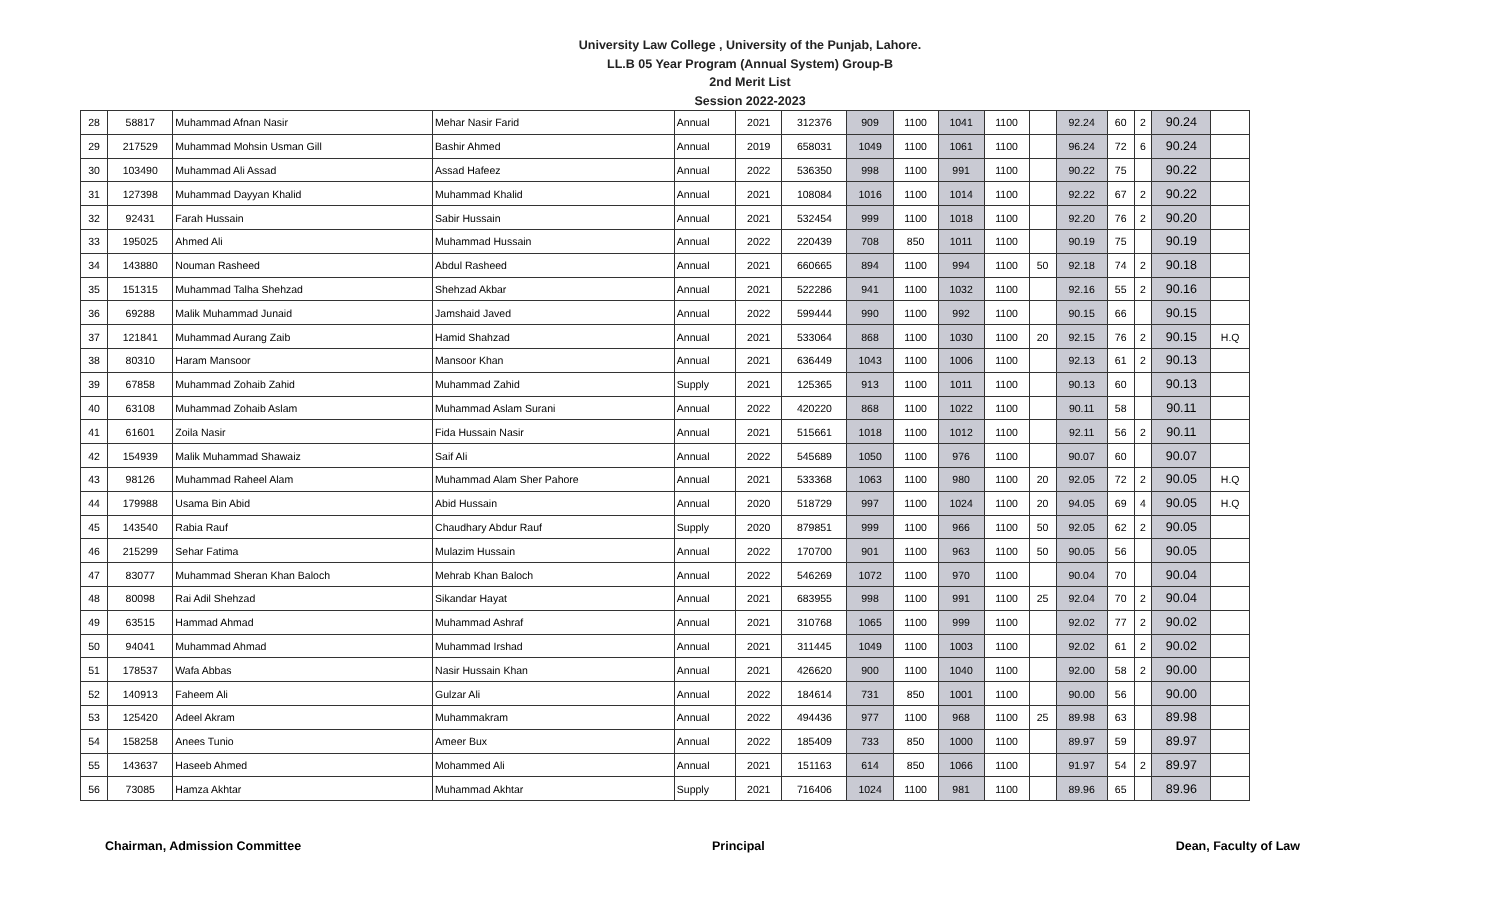University Law College , University of the Punjab, Lahore.
LL.B 05 Year Program (Annual System) Group-B
2nd Merit List
Session 2022-2023
| 28 | 58817 | Muhammad Afnan Nasir | Mehar Nasir Farid | Annual | 2021 | 312376 | 909 | 1100 | 1041 | 1100 | | 92.24 | 60 | 2 | 90.24 | |
| 29 | 217529 | Muhammad Mohsin Usman Gill | Bashir Ahmed | Annual | 2019 | 658031 | 1049 | 1100 | 1061 | 1100 | | 96.24 | 72 | 6 | 90.24 | |
| 30 | 103490 | Muhammad Ali Assad | Assad Hafeez | Annual | 2022 | 536350 | 998 | 1100 | 991 | 1100 | | 90.22 | 75 | | 90.22 | |
| 31 | 127398 | Muhammad Dayyan Khalid | Muhammad Khalid | Annual | 2021 | 108084 | 1016 | 1100 | 1014 | 1100 | | 92.22 | 67 | 2 | 90.22 | |
| 32 | 92431 | Farah Hussain | Sabir Hussain | Annual | 2021 | 532454 | 999 | 1100 | 1018 | 1100 | | 92.20 | 76 | 2 | 90.20 | |
| 33 | 195025 | Ahmed Ali | Muhammad Hussain | Annual | 2022 | 220439 | 708 | 850 | 1011 | 1100 | | 90.19 | 75 | | 90.19 | |
| 34 | 143880 | Nouman Rasheed | Abdul Rasheed | Annual | 2021 | 660665 | 894 | 1100 | 994 | 1100 | 50 | 92.18 | 74 | 2 | 90.18 | |
| 35 | 151315 | Muhammad Talha Shehzad | Shehzad Akbar | Annual | 2021 | 522286 | 941 | 1100 | 1032 | 1100 | | 92.16 | 55 | 2 | 90.16 | |
| 36 | 69288 | Malik Muhammad Junaid | Jamshaid Javed | Annual | 2022 | 599444 | 990 | 1100 | 992 | 1100 | | 90.15 | 66 | | 90.15 | |
| 37 | 121841 | Muhammad Aurang Zaib | Hamid Shahzad | Annual | 2021 | 533064 | 868 | 1100 | 1030 | 1100 | 20 | 92.15 | 76 | 2 | 90.15 | H.Q |
| 38 | 80310 | Haram Mansoor | Mansoor Khan | Annual | 2021 | 636449 | 1043 | 1100 | 1006 | 1100 | | 92.13 | 61 | 2 | 90.13 | |
| 39 | 67858 | Muhammad Zohaib Zahid | Muhammad Zahid | Supply | 2021 | 125365 | 913 | 1100 | 1011 | 1100 | | 90.13 | 60 | | 90.13 | |
| 40 | 63108 | Muhammad Zohaib Aslam | Muhammad Aslam Surani | Annual | 2022 | 420220 | 868 | 1100 | 1022 | 1100 | | 90.11 | 58 | | 90.11 | |
| 41 | 61601 | Zoila Nasir | Fida Hussain Nasir | Annual | 2021 | 515661 | 1018 | 1100 | 1012 | 1100 | | 92.11 | 56 | 2 | 90.11 | |
| 42 | 154939 | Malik Muhammad Shawaiz | Saif Ali | Annual | 2022 | 545689 | 1050 | 1100 | 976 | 1100 | | 90.07 | 60 | | 90.07 | |
| 43 | 98126 | Muhammad Raheel Alam | Muhammad Alam Sher Pahore | Annual | 2021 | 533368 | 1063 | 1100 | 980 | 1100 | 20 | 92.05 | 72 | 2 | 90.05 | H.Q |
| 44 | 179988 | Usama Bin Abid | Abid Hussain | Annual | 2020 | 518729 | 997 | 1100 | 1024 | 1100 | 20 | 94.05 | 69 | 4 | 90.05 | H.Q |
| 45 | 143540 | Rabia Rauf | Chaudhary Abdur Rauf | Supply | 2020 | 879851 | 999 | 1100 | 966 | 1100 | 50 | 92.05 | 62 | 2 | 90.05 | |
| 46 | 215299 | Sehar Fatima | Mulazim Hussain | Annual | 2022 | 170700 | 901 | 1100 | 963 | 1100 | 50 | 90.05 | 56 | | 90.05 | |
| 47 | 83077 | Muhammad Sheran Khan Baloch | Mehrab Khan Baloch | Annual | 2022 | 546269 | 1072 | 1100 | 970 | 1100 | | 90.04 | 70 | | 90.04 | |
| 48 | 80098 | Rai Adil Shehzad | Sikandar Hayat | Annual | 2021 | 683955 | 998 | 1100 | 991 | 1100 | 25 | 92.04 | 70 | 2 | 90.04 | |
| 49 | 63515 | Hammad Ahmad | Muhammad Ashraf | Annual | 2021 | 310768 | 1065 | 1100 | 999 | 1100 | | 92.02 | 77 | 2 | 90.02 | |
| 50 | 94041 | Muhammad Ahmad | Muhammad Irshad | Annual | 2021 | 311445 | 1049 | 1100 | 1003 | 1100 | | 92.02 | 61 | 2 | 90.02 | |
| 51 | 178537 | Wafa Abbas | Nasir Hussain Khan | Annual | 2021 | 426620 | 900 | 1100 | 1040 | 1100 | | 92.00 | 58 | 2 | 90.00 | |
| 52 | 140913 | Faheem Ali | Gulzar Ali | Annual | 2022 | 184614 | 731 | 850 | 1001 | 1100 | | 90.00 | 56 | | 90.00 | |
| 53 | 125420 | Adeel Akram | Muhammakram | Annual | 2022 | 494436 | 977 | 1100 | 968 | 1100 | 25 | 89.98 | 63 | | 89.98 | |
| 54 | 158258 | Anees Tunio | Ameer Bux | Annual | 2022 | 185409 | 733 | 850 | 1000 | 1100 | | 89.97 | 59 | | 89.97 | |
| 55 | 143637 | Haseeb Ahmed | Mohammed Ali | Annual | 2021 | 151163 | 614 | 850 | 1066 | 1100 | | 91.97 | 54 | 2 | 89.97 | |
| 56 | 73085 | Hamza Akhtar | Muhammad Akhtar | Supply | 2021 | 716406 | 1024 | 1100 | 981 | 1100 | | 89.96 | 65 | | 89.96 | |
Chairman, Admission Committee Principal Dean, Faculty of Law